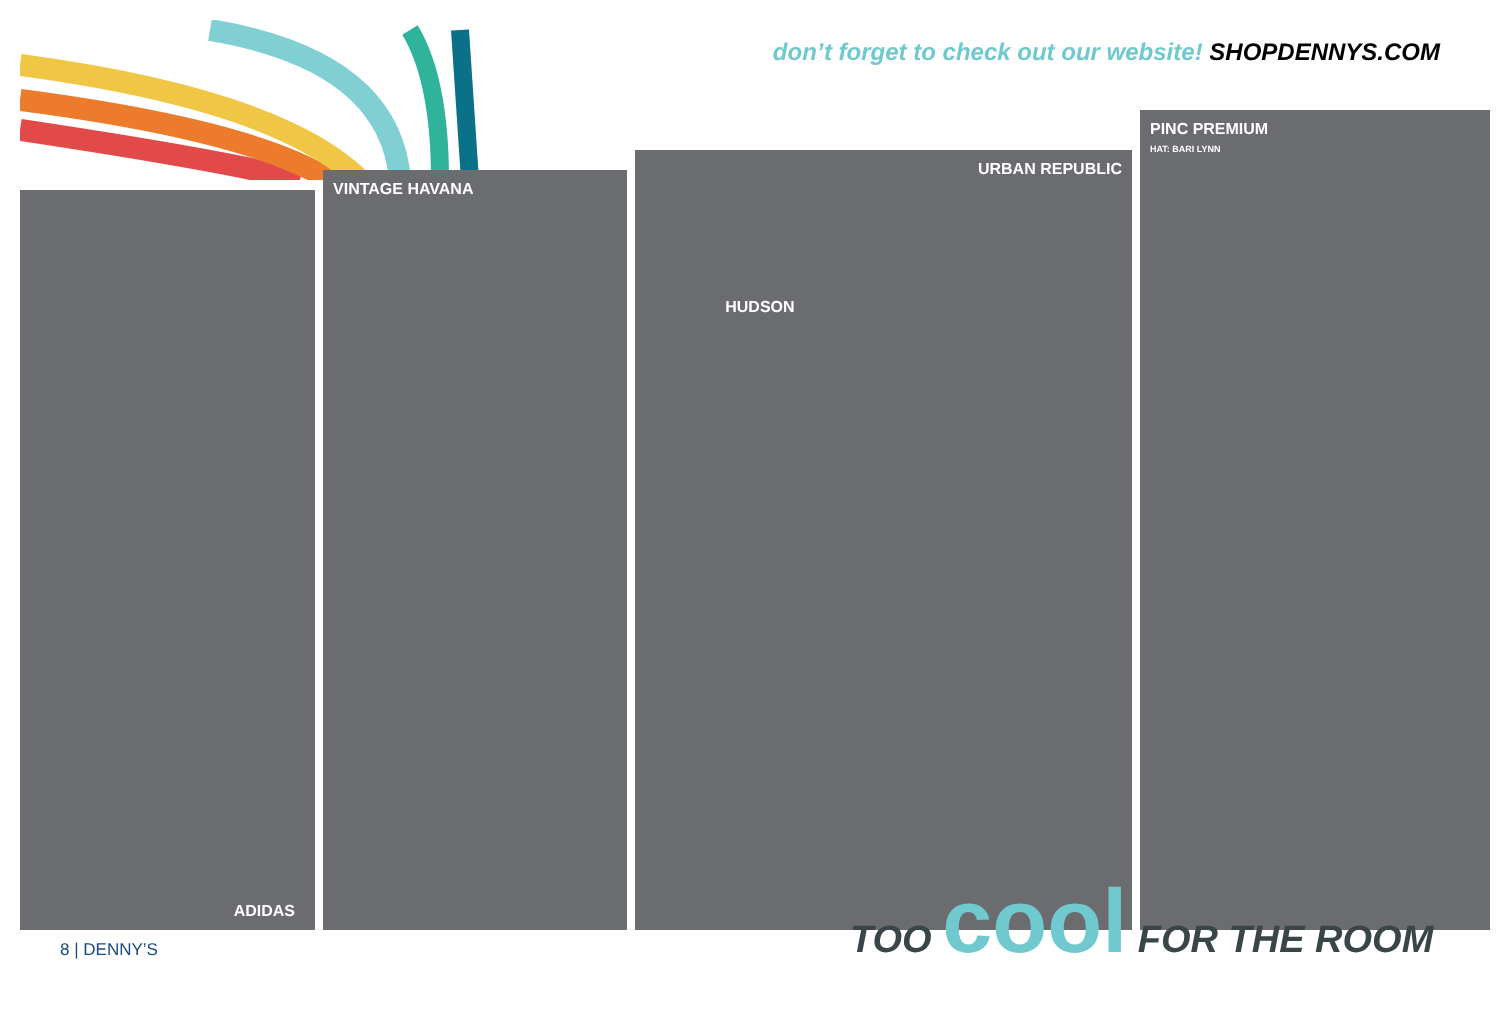don’t forget to check out our website! SHOPDENNYS.COM
ADIDAS
VINTAGE HAVANA
URBAN REPUBLIC
HUDSON
PINC PREMIUM
HAT: BARI LYNN
TOO cool FOR THE ROOM
8 | DENNY’S